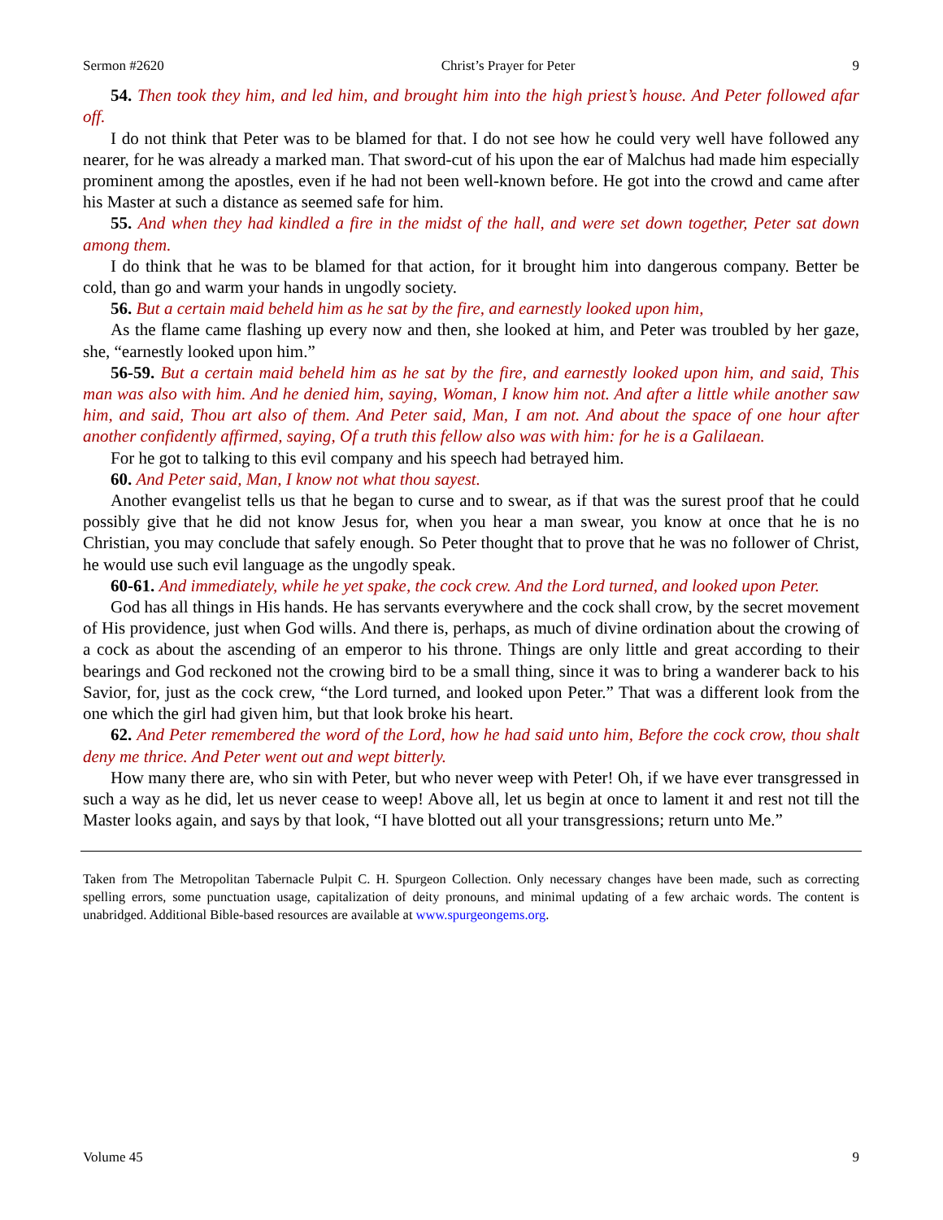Sermon #2620 Christ’s Prayer for Peter 9
54. Then took they him, and led him, and brought him into the high priest’s house. And Peter followed afar off.
I do not think that Peter was to be blamed for that. I do not see how he could very well have followed any nearer, for he was already a marked man. That sword-cut of his upon the ear of Malchus had made him especially prominent among the apostles, even if he had not been well-known before. He got into the crowd and came after his Master at such a distance as seemed safe for him.
55. And when they had kindled a fire in the midst of the hall, and were set down together, Peter sat down among them.
I do think that he was to be blamed for that action, for it brought him into dangerous company. Better be cold, than go and warm your hands in ungodly society.
56. But a certain maid beheld him as he sat by the fire, and earnestly looked upon him,
As the flame came flashing up every now and then, she looked at him, and Peter was troubled by her gaze, she, “earnestly looked upon him.”
56-59. But a certain maid beheld him as he sat by the fire, and earnestly looked upon him, and said, This man was also with him. And he denied him, saying, Woman, I know him not. And after a little while another saw him, and said, Thou art also of them. And Peter said, Man, I am not. And about the space of one hour after another confidently affirmed, saying, Of a truth this fellow also was with him: for he is a Galilaean.
For he got to talking to this evil company and his speech had betrayed him.
60. And Peter said, Man, I know not what thou sayest.
Another evangelist tells us that he began to curse and to swear, as if that was the surest proof that he could possibly give that he did not know Jesus for, when you hear a man swear, you know at once that he is no Christian, you may conclude that safely enough. So Peter thought that to prove that he was no follower of Christ, he would use such evil language as the ungodly speak.
60-61. And immediately, while he yet spake, the cock crew. And the Lord turned, and looked upon Peter.
God has all things in His hands. He has servants everywhere and the cock shall crow, by the secret movement of His providence, just when God wills. And there is, perhaps, as much of divine ordination about the crowing of a cock as about the ascending of an emperor to his throne. Things are only little and great according to their bearings and God reckoned not the crowing bird to be a small thing, since it was to bring a wanderer back to his Savior, for, just as the cock crew, “the Lord turned, and looked upon Peter.” That was a different look from the one which the girl had given him, but that look broke his heart.
62. And Peter remembered the word of the Lord, how he had said unto him, Before the cock crow, thou shalt deny me thrice. And Peter went out and wept bitterly.
How many there are, who sin with Peter, but who never weep with Peter! Oh, if we have ever transgressed in such a way as he did, let us never cease to weep! Above all, let us begin at once to lament it and rest not till the Master looks again, and says by that look, “I have blotted out all your transgressions; return unto Me.”
Taken from The Metropolitan Tabernacle Pulpit C. H. Spurgeon Collection. Only necessary changes have been made, such as correcting spelling errors, some punctuation usage, capitalization of deity pronouns, and minimal updating of a few archaic words. The content is unabridged. Additional Bible-based resources are available at www.spurgeongems.org.
Volume 45 9